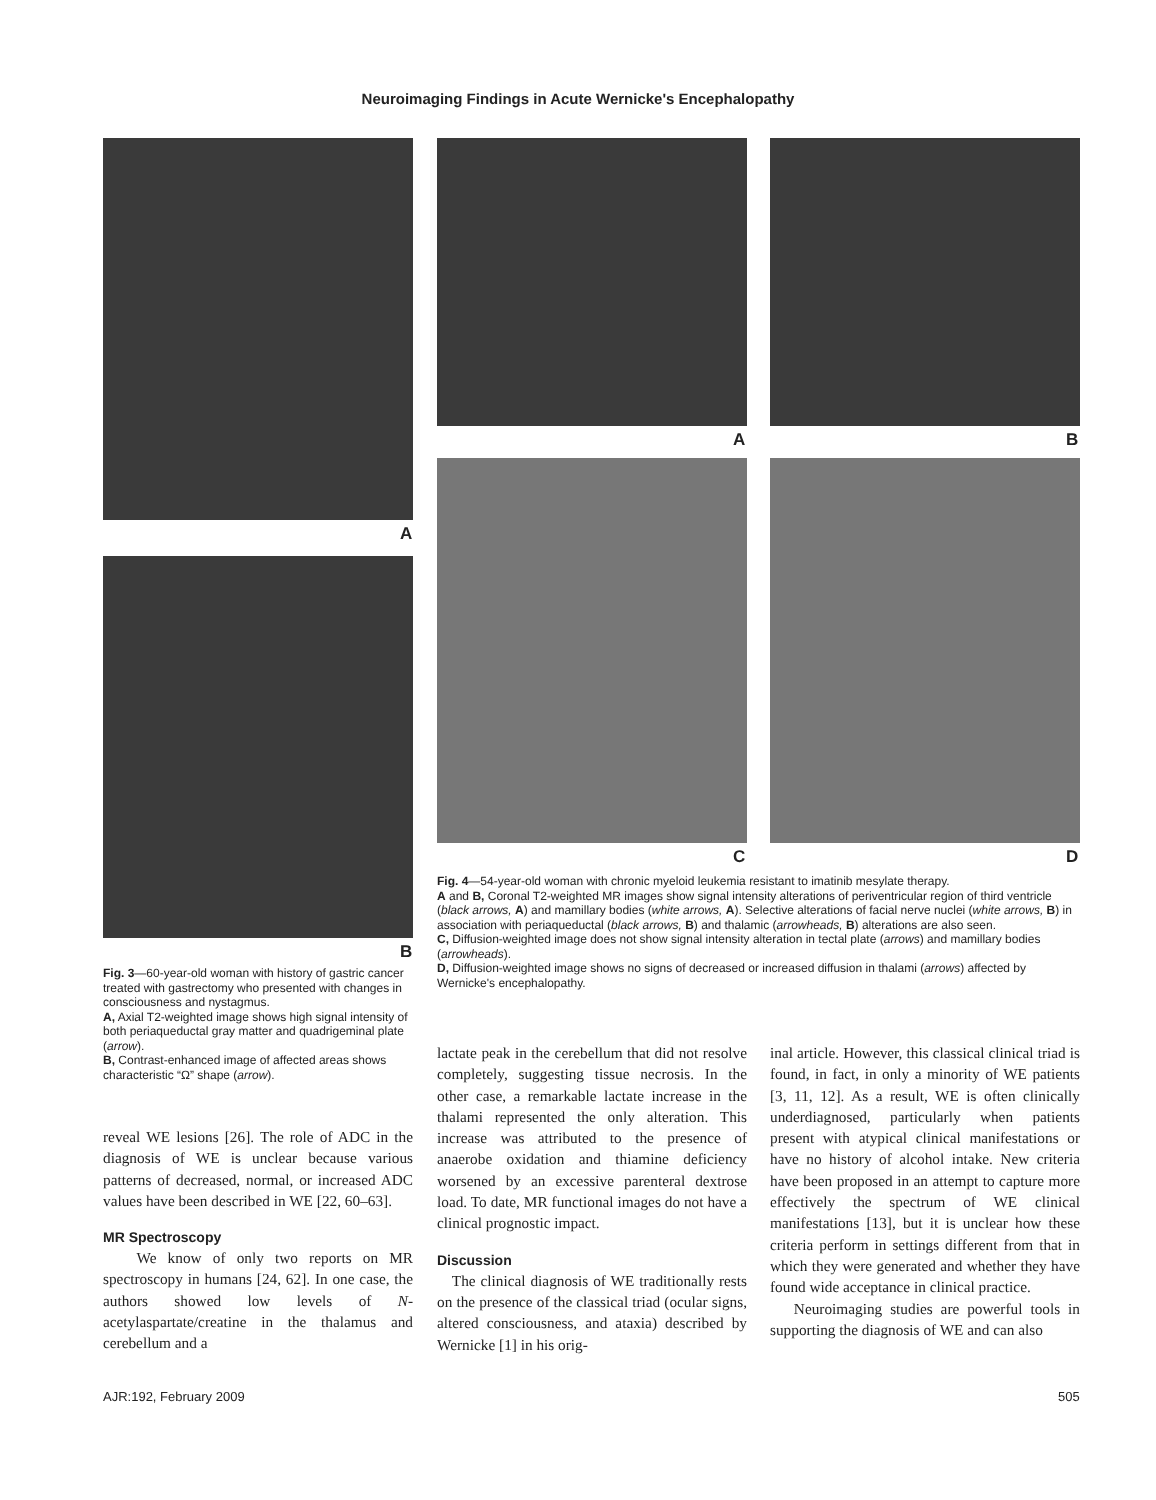Neuroimaging Findings in Acute Wernicke's Encephalopathy
A
B
A B
C D
Fig. 3—60-year-old woman with history of gastric cancer treated with gastrectomy who presented with changes in consciousness and nystagmus.
A, Axial T2-weighted image shows high signal intensity of both periaqueductal gray matter and quadrigeminal plate (arrow).
B, Contrast-enhanced image of affected areas shows characteristic “Ω” shape (arrow).
Fig. 4—54-year-old woman with chronic myeloid leukemia resistant to imatinib mesylate therapy.
A and B, Coronal T2-weighted MR images show signal intensity alterations of periventricular region of third ventricle (black arrows, A) and mamillary bodies (white arrows, A). Selective alterations of facial nerve nuclei (white arrows, B) in association with periaqueductal (black arrows, B) and thalamic (arrowheads, B) alterations are also seen.
C, Diffusion-weighted image does not show signal intensity alteration in tectal plate (arrows) and mamillary bodies (arrowheads).
D, Diffusion-weighted image shows no signs of decreased or increased diffusion in thalami (arrows) affected by Wernicke's encephalopathy.
reveal WE lesions [26]. The role of ADC in the diagnosis of WE is unclear because various patterns of decreased, normal, or increased ADC values have been described in WE [22, 60–63].
MR Spectroscopy
We know of only two reports on MR spectroscopy in humans [24, 62]. In one case, the authors showed low levels of N-acetylaspartate/creatine in the thalamus and cerebellum and a
lactate peak in the cerebellum that did not resolve completely, suggesting tissue necrosis. In the other case, a remarkable lactate increase in the thalami represented the only alteration. This increase was attributed to the presence of anaerobe oxidation and thiamine deficiency worsened by an excessive parenteral dextrose load. To date, MR functional images do not have a clinical prognostic impact.
Discussion
The clinical diagnosis of WE traditionally rests on the presence of the classical triad (ocular signs, altered consciousness, and ataxia) described by Wernicke [1] in his orig-
inal article. However, this classical clinical triad is found, in fact, in only a minority of WE patients [3, 11, 12]. As a result, WE is often clinically underdiagnosed, particularly when patients present with atypical clinical manifestations or have no history of alcohol intake. New criteria have been proposed in an attempt to capture more effectively the spectrum of WE clinical manifestations [13], but it is unclear how these criteria perform in settings different from that in which they were generated and whether they have found wide acceptance in clinical practice.
Neuroimaging studies are powerful tools in supporting the diagnosis of WE and can also
AJR:192, February 2009 505